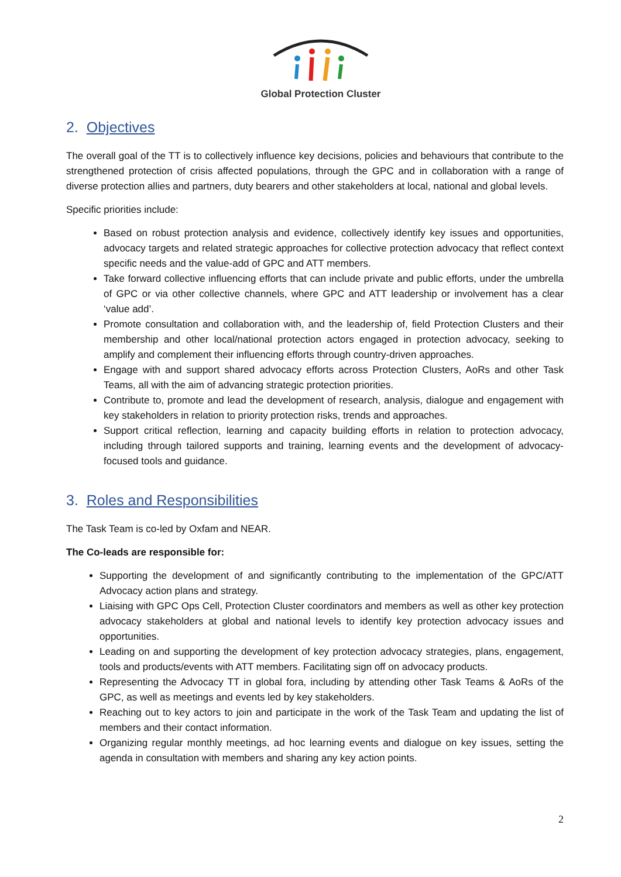Global Protection Cluster
2. Objectives
The overall goal of the TT is to collectively influence key decisions, policies and behaviours that contribute to the strengthened protection of crisis affected populations, through the GPC and in collaboration with a range of diverse protection allies and partners, duty bearers and other stakeholders at local, national and global levels.
Specific priorities include:
Based on robust protection analysis and evidence, collectively identify key issues and opportunities, advocacy targets and related strategic approaches for collective protection advocacy that reflect context specific needs and the value-add of GPC and ATT members.
Take forward collective influencing efforts that can include private and public efforts, under the umbrella of GPC or via other collective channels, where GPC and ATT leadership or involvement has a clear ‘value add’.
Promote consultation and collaboration with, and the leadership of, field Protection Clusters and their membership and other local/national protection actors engaged in protection advocacy, seeking to amplify and complement their influencing efforts through country-driven approaches.
Engage with and support shared advocacy efforts across Protection Clusters, AoRs and other Task Teams, all with the aim of advancing strategic protection priorities.
Contribute to, promote and lead the development of research, analysis, dialogue and engagement with key stakeholders in relation to priority protection risks, trends and approaches.
Support critical reflection, learning and capacity building efforts in relation to protection advocacy, including through tailored supports and training, learning events and the development of advocacy-focused tools and guidance.
3. Roles and Responsibilities
The Task Team is co-led by Oxfam and NEAR.
The Co-leads are responsible for:
Supporting the development of and significantly contributing to the implementation of the GPC/ATT Advocacy action plans and strategy.
Liaising with GPC Ops Cell, Protection Cluster coordinators and members as well as other key protection advocacy stakeholders at global and national levels to identify key protection advocacy issues and opportunities.
Leading on and supporting the development of key protection advocacy strategies, plans, engagement, tools and products/events with ATT members. Facilitating sign off on advocacy products.
Representing the Advocacy TT in global fora, including by attending other Task Teams & AoRs of the GPC, as well as meetings and events led by key stakeholders.
Reaching out to key actors to join and participate in the work of the Task Team and updating the list of members and their contact information.
Organizing regular monthly meetings, ad hoc learning events and dialogue on key issues, setting the agenda in consultation with members and sharing any key action points.
2